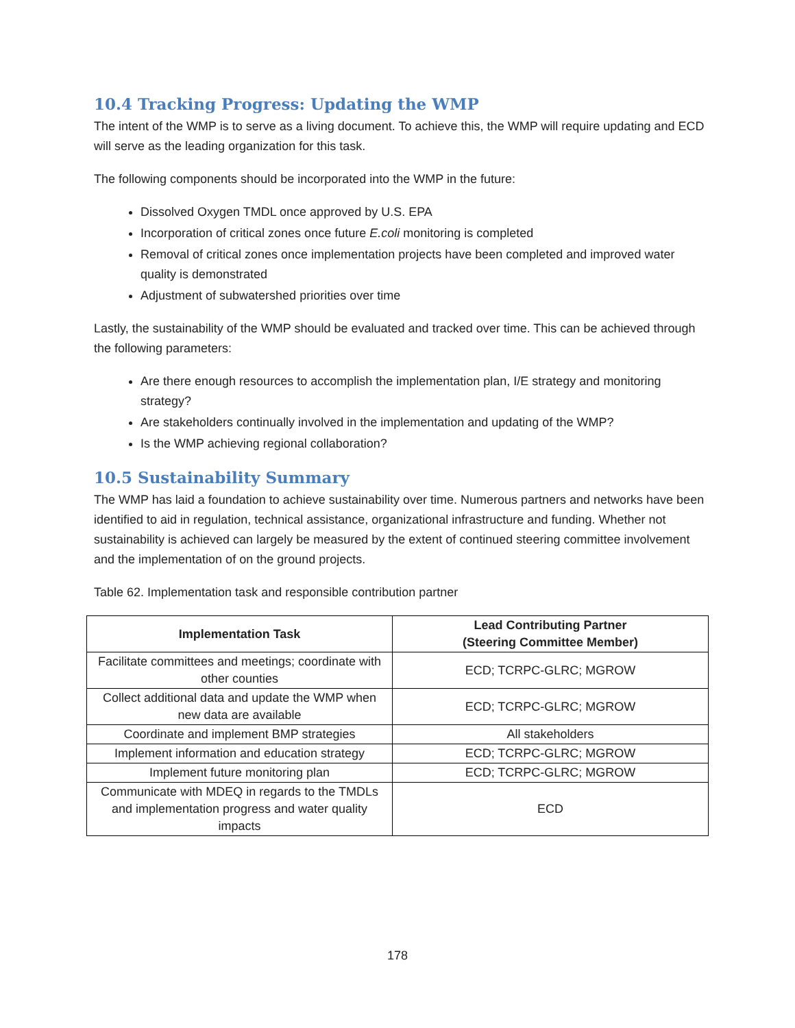10.4 Tracking Progress: Updating the WMP
The intent of the WMP is to serve as a living document. To achieve this, the WMP will require updating and ECD will serve as the leading organization for this task.
The following components should be incorporated into the WMP in the future:
Dissolved Oxygen TMDL once approved by U.S. EPA
Incorporation of critical zones once future E.coli monitoring is completed
Removal of critical zones once implementation projects have been completed and improved water quality is demonstrated
Adjustment of subwatershed priorities over time
Lastly, the sustainability of the WMP should be evaluated and tracked over time. This can be achieved through the following parameters:
Are there enough resources to accomplish the implementation plan, I/E strategy and monitoring strategy?
Are stakeholders continually involved in the implementation and updating of the WMP?
Is the WMP achieving regional collaboration?
10.5 Sustainability Summary
The WMP has laid a foundation to achieve sustainability over time. Numerous partners and networks have been identified to aid in regulation, technical assistance, organizational infrastructure and funding. Whether not sustainability is achieved can largely be measured by the extent of continued steering committee involvement and the implementation of on the ground projects.
Table 62. Implementation task and responsible contribution partner
| Implementation Task | Lead Contributing Partner (Steering Committee Member) |
| --- | --- |
| Facilitate committees and meetings; coordinate with other counties | ECD; TCRPC-GLRC; MGROW |
| Collect additional data and update the WMP when new data are available | ECD; TCRPC-GLRC; MGROW |
| Coordinate and implement BMP strategies | All stakeholders |
| Implement information and education strategy | ECD; TCRPC-GLRC; MGROW |
| Implement future monitoring plan | ECD; TCRPC-GLRC; MGROW |
| Communicate with MDEQ in regards to the TMDLs and implementation progress and water quality impacts | ECD |
178